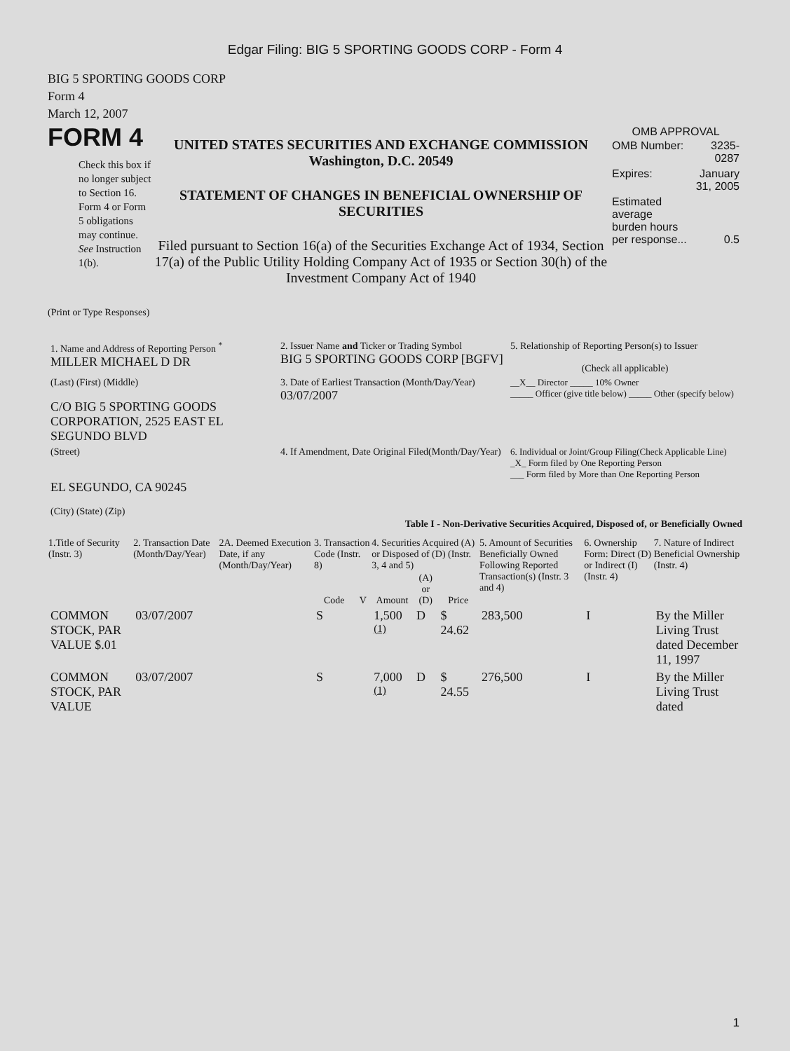Edgar Filing: BIG 5 SPORTING GOODS CORP - Form 4
BIG 5 SPORTING GOODS CORP
Form 4
March 12, 2007
FORM 4
Check this box if no longer subject to Section 16. Form 4 or Form 5 obligations may continue. See Instruction 1(b).
UNITED STATES SECURITIES AND EXCHANGE COMMISSION
Washington, D.C. 20549
STATEMENT OF CHANGES IN BENEFICIAL OWNERSHIP OF SECURITIES
Filed pursuant to Section 16(a) of the Securities Exchange Act of 1934, Section 17(a) of the Public Utility Holding Company Act of 1935 or Section 30(h) of the Investment Company Act of 1940
OMB APPROVAL
| OMB Number: | 3235-0287 |
| Expires: | January 31, 2005 |
| Estimated average burden hours per response... | 0.5 |
(Print or Type Responses)
| 1. Name and Address of Reporting Person <sup>*</sup> MILLER MICHAEL D DR | 2. Issuer Name and Ticker or Trading Symbol BIG 5 SPORTING GOODS CORP [BGFV] | 5. Relationship of Reporting Person(s) to Issuer (Check all applicable) |
| (Last) (First) (Middle) C/O BIG 5 SPORTING GOODS CORPORATION, 2525 EAST EL SEGUNDO BLVD | 3. Date of Earliest Transaction (Month/Day/Year) 03/07/2007 | __X__ Director _____ 10% Owner _____ Officer (give title below) _____ Other (specify below) |
| (Street) EL SEGUNDO, CA 90245 (City) (State) (Zip) | 4. If Amendment, Date Original Filed(Month/Day/Year) | 6. Individual or Joint/Group Filing(Check Applicable Line) _X_ Form filed by One Reporting Person ___ Form filed by More than One Reporting Person |
Table I - Non-Derivative Securities Acquired, Disposed of, or Beneficially Owned
| 1.Title of Security (Instr. 3) | 2. Transaction Date (Month/Day/Year) | 2A. Deemed Execution Date, if any (Month/Day/Year) | 3. Transaction Code (Instr. 8) | | 4. Securities Acquired (A) or Disposed of (D) (Instr. 3, 4 and 5) | | | 5. Amount of Securities Beneficially Owned Following Reported Transaction(s) (Instr. 3 and 4) | 6. Ownership Form: Direct (D) or Indirect (I) (Instr. 4) | 7. Nature of Indirect Beneficial Ownership (Instr. 4) |
| --- | --- | --- | --- | --- | --- | --- | --- | --- | --- | --- |
| | | | Code | V | Amount | (A) or (D) | Price | | | |
| COMMON STOCK, PAR VALUE $.01 | 03/07/2007 | | S | | 1,500 <sup>(1)</sup> | D | $ 24.62 | 283,500 | I | By the Miller Living Trust dated December 11, 1997 |
| COMMON STOCK, PAR VALUE | 03/07/2007 | | S | | 7,000 <sup>(1)</sup> | D | $ 24.55 | 276,500 | I | By the Miller Living Trust dated |
1